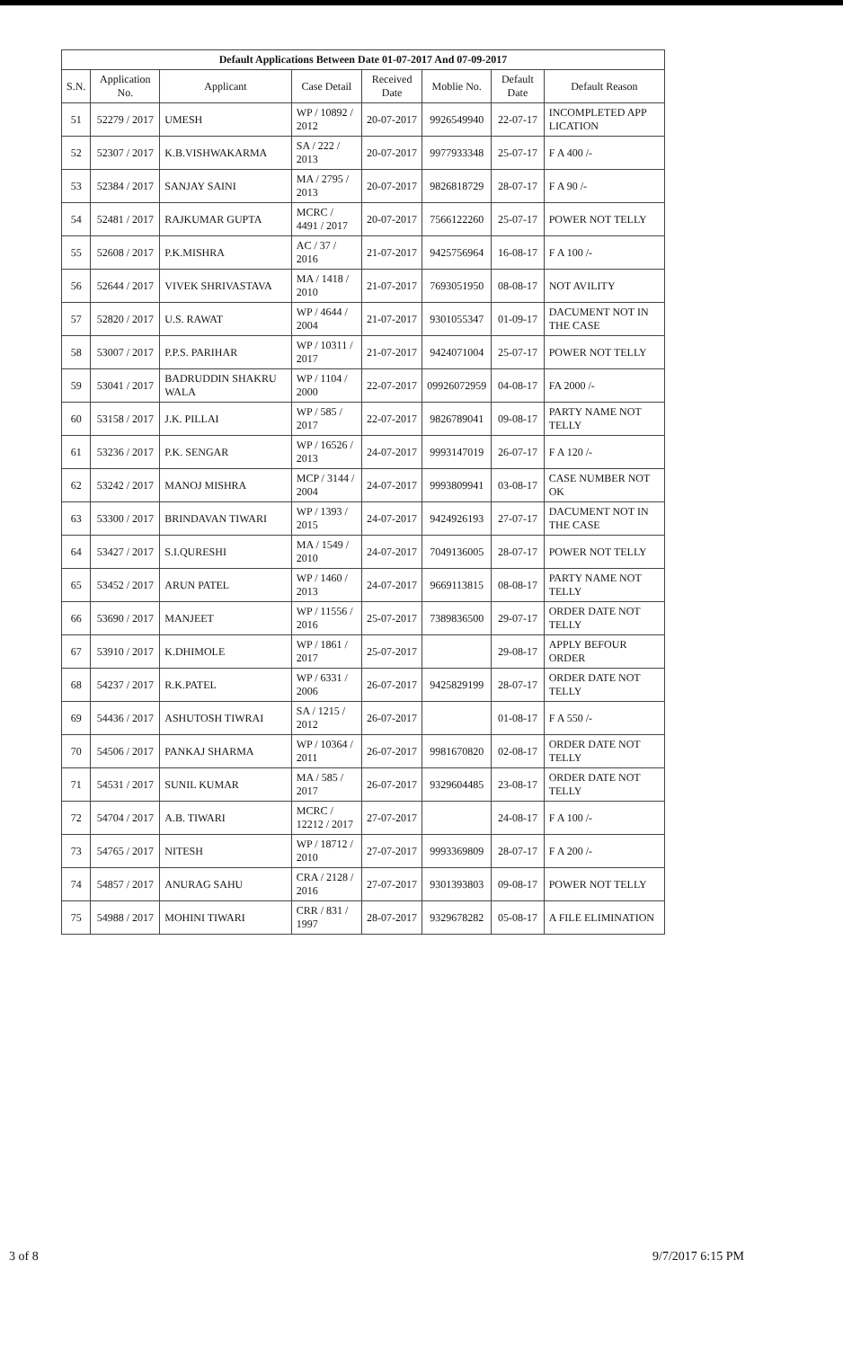| Default Applications Between Date 01-07-2017 And 07-09-2017 | | | | | | | |
| --- | --- | --- | --- | --- | --- | --- | --- |
| S.N. | Application No. | Applicant | Case Detail | Received Date | Moblie No. | Default Date | Default Reason |
| 51 | 52279 / 2017 | UMESH | WP / 10892 / 2012 | 20-07-2017 | 9926549940 | 22-07-17 | INCOMPLETED APP LICATION |
| 52 | 52307 / 2017 | K.B.VISHWAKARMA | SA / 222 / 2013 | 20-07-2017 | 9977933348 | 25-07-17 | F A 400 /- |
| 53 | 52384 / 2017 | SANJAY SAINI | MA / 2795 / 2013 | 20-07-2017 | 9826818729 | 28-07-17 | F A 90 /- |
| 54 | 52481 / 2017 | RAJKUMAR GUPTA | MCRC / 4491 / 2017 | 20-07-2017 | 7566122260 | 25-07-17 | POWER NOT TELLY |
| 55 | 52608 / 2017 | P.K.MISHRA | AC / 37 / 2016 | 21-07-2017 | 9425756964 | 16-08-17 | F A 100 /- |
| 56 | 52644 / 2017 | VIVEK SHRIVASTAVA | MA / 1418 / 2010 | 21-07-2017 | 7693051950 | 08-08-17 | NOT AVILITY |
| 57 | 52820 / 2017 | U.S. RAWAT | WP / 4644 / 2004 | 21-07-2017 | 9301055347 | 01-09-17 | DACUMENT NOT IN THE CASE |
| 58 | 53007 / 2017 | P.P.S. PARIHAR | WP / 10311 / 2017 | 21-07-2017 | 9424071004 | 25-07-17 | POWER NOT TELLY |
| 59 | 53041 / 2017 | BADRUDDIN SHAKRU WALA | WP / 1104 / 2000 | 22-07-2017 | 09926072959 | 04-08-17 | FA 2000 /- |
| 60 | 53158 / 2017 | J.K. PILLAI | WP / 585 / 2017 | 22-07-2017 | 9826789041 | 09-08-17 | PARTY NAME NOT TELLY |
| 61 | 53236 / 2017 | P.K. SENGAR | WP / 16526 / 2013 | 24-07-2017 | 9993147019 | 26-07-17 | F A 120 /- |
| 62 | 53242 / 2017 | MANOJ MISHRA | MCP / 3144 / 2004 | 24-07-2017 | 9993809941 | 03-08-17 | CASE NUMBER NOT OK |
| 63 | 53300 / 2017 | BRINDAVAN TIWARI | WP / 1393 / 2015 | 24-07-2017 | 9424926193 | 27-07-17 | DACUMENT NOT IN THE CASE |
| 64 | 53427 / 2017 | S.I.QURESHI | MA / 1549 / 2010 | 24-07-2017 | 7049136005 | 28-07-17 | POWER NOT TELLY |
| 65 | 53452 / 2017 | ARUN PATEL | WP / 1460 / 2013 | 24-07-2017 | 9669113815 | 08-08-17 | PARTY NAME NOT TELLY |
| 66 | 53690 / 2017 | MANJEET | WP / 11556 / 2016 | 25-07-2017 | 7389836500 | 29-07-17 | ORDER DATE NOT TELLY |
| 67 | 53910 / 2017 | K.DHIMOLE | WP / 1861 / 2017 | 25-07-2017 | | 29-08-17 | APPLY BEFOUR ORDER |
| 68 | 54237 / 2017 | R.K.PATEL | WP / 6331 / 2006 | 26-07-2017 | 9425829199 | 28-07-17 | ORDER DATE NOT TELLY |
| 69 | 54436 / 2017 | ASHUTOSH TIWRAI | SA / 1215 / 2012 | 26-07-2017 | | 01-08-17 | F A 550 /- |
| 70 | 54506 / 2017 | PANKAJ SHARMA | WP / 10364 / 2011 | 26-07-2017 | 9981670820 | 02-08-17 | ORDER DATE NOT TELLY |
| 71 | 54531 / 2017 | SUNIL KUMAR | MA / 585 / 2017 | 26-07-2017 | 9329604485 | 23-08-17 | ORDER DATE NOT TELLY |
| 72 | 54704 / 2017 | A.B. TIWARI | MCRC / 12212 / 2017 | 27-07-2017 | | 24-08-17 | F A 100 /- |
| 73 | 54765 / 2017 | NITESH | WP / 18712 / 2010 | 27-07-2017 | 9993369809 | 28-07-17 | F A 200 /- |
| 74 | 54857 / 2017 | ANURAG SAHU | CRA / 2128 / 2016 | 27-07-2017 | 9301393803 | 09-08-17 | POWER NOT TELLY |
| 75 | 54988 / 2017 | MOHINI TIWARI | CRR / 831 / 1997 | 28-07-2017 | 9329678282 | 05-08-17 | A FILE ELIMINATION |
3 of 8 9/7/2017 6:15 PM